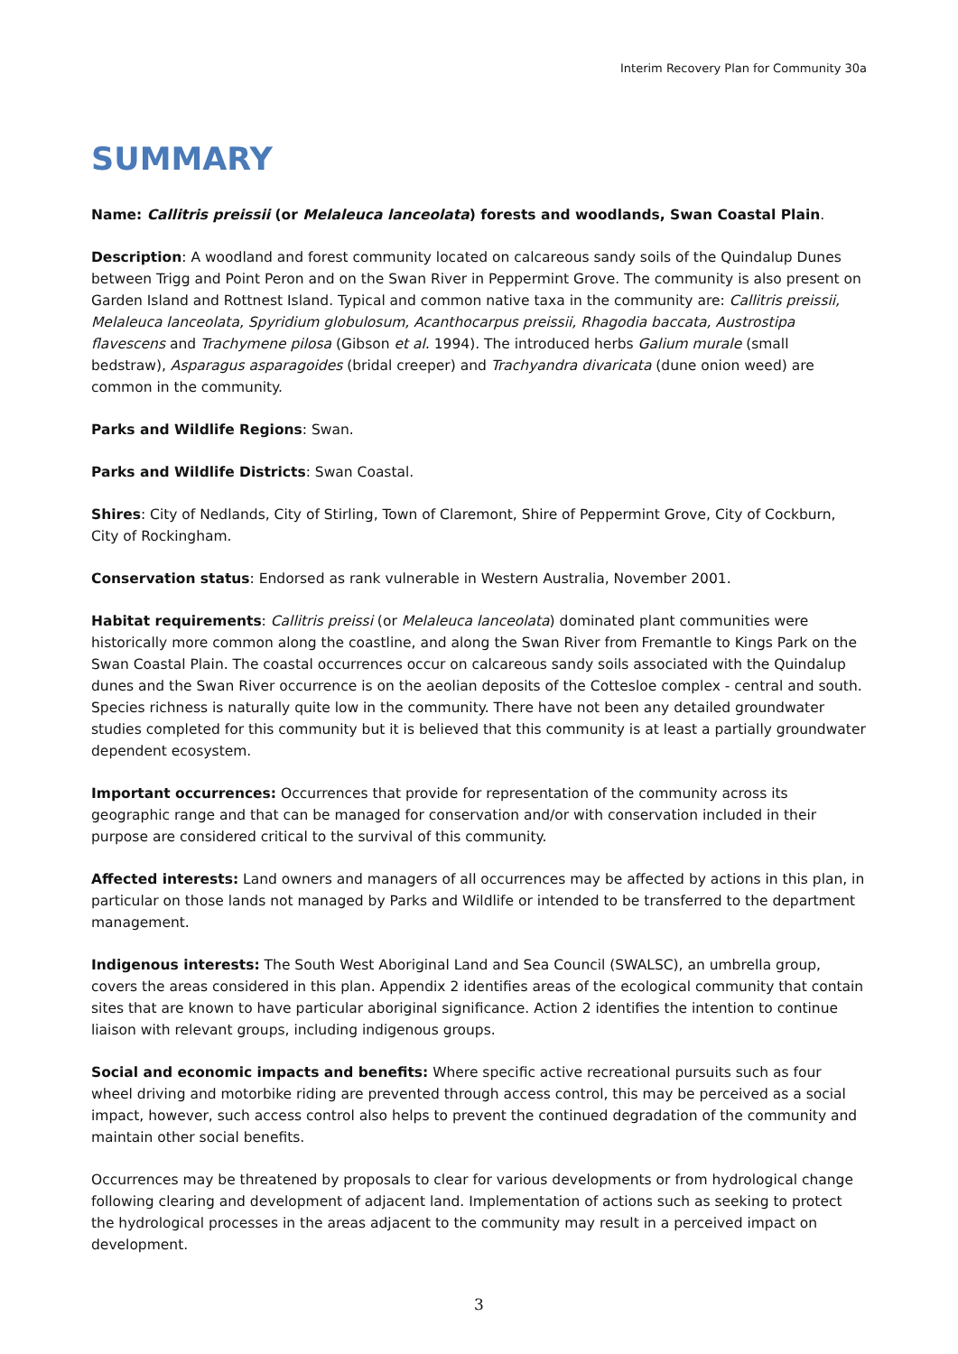Interim Recovery Plan for Community 30a
SUMMARY
Name: Callitris preissii (or Melaleuca lanceolata) forests and woodlands, Swan Coastal Plain.
Description: A woodland and forest community located on calcareous sandy soils of the Quindalup Dunes between Trigg and Point Peron and on the Swan River in Peppermint Grove. The community is also present on Garden Island and Rottnest Island. Typical and common native taxa in the community are: Callitris preissii, Melaleuca lanceolata, Spyridium globulosum, Acanthocarpus preissii, Rhagodia baccata, Austrostipa flavescens and Trachymene pilosa (Gibson et al. 1994). The introduced herbs Galium murale (small bedstraw), Asparagus asparagoides (bridal creeper) and Trachyandra divaricata (dune onion weed) are common in the community.
Parks and Wildlife Regions: Swan.
Parks and Wildlife Districts: Swan Coastal.
Shires: City of Nedlands, City of Stirling, Town of Claremont, Shire of Peppermint Grove, City of Cockburn, City of Rockingham.
Conservation status: Endorsed as rank vulnerable in Western Australia, November 2001.
Habitat requirements: Callitris preissi (or Melaleuca lanceolata) dominated plant communities were historically more common along the coastline, and along the Swan River from Fremantle to Kings Park on the Swan Coastal Plain. The coastal occurrences occur on calcareous sandy soils associated with the Quindalup dunes and the Swan River occurrence is on the aeolian deposits of the Cottesloe complex - central and south. Species richness is naturally quite low in the community. There have not been any detailed groundwater studies completed for this community but it is believed that this community is at least a partially groundwater dependent ecosystem.
Important occurrences: Occurrences that provide for representation of the community across its geographic range and that can be managed for conservation and/or with conservation included in their purpose are considered critical to the survival of this community.
Affected interests: Land owners and managers of all occurrences may be affected by actions in this plan, in particular on those lands not managed by Parks and Wildlife or intended to be transferred to the department management.
Indigenous interests: The South West Aboriginal Land and Sea Council (SWALSC), an umbrella group, covers the areas considered in this plan. Appendix 2 identifies areas of the ecological community that contain sites that are known to have particular aboriginal significance. Action 2 identifies the intention to continue liaison with relevant groups, including indigenous groups.
Social and economic impacts and benefits: Where specific active recreational pursuits such as four wheel driving and motorbike riding are prevented through access control, this may be perceived as a social impact, however, such access control also helps to prevent the continued degradation of the community and maintain other social benefits.
Occurrences may be threatened by proposals to clear for various developments or from hydrological change following clearing and development of adjacent land. Implementation of actions such as seeking to protect the hydrological processes in the areas adjacent to the community may result in a perceived impact on development.
3